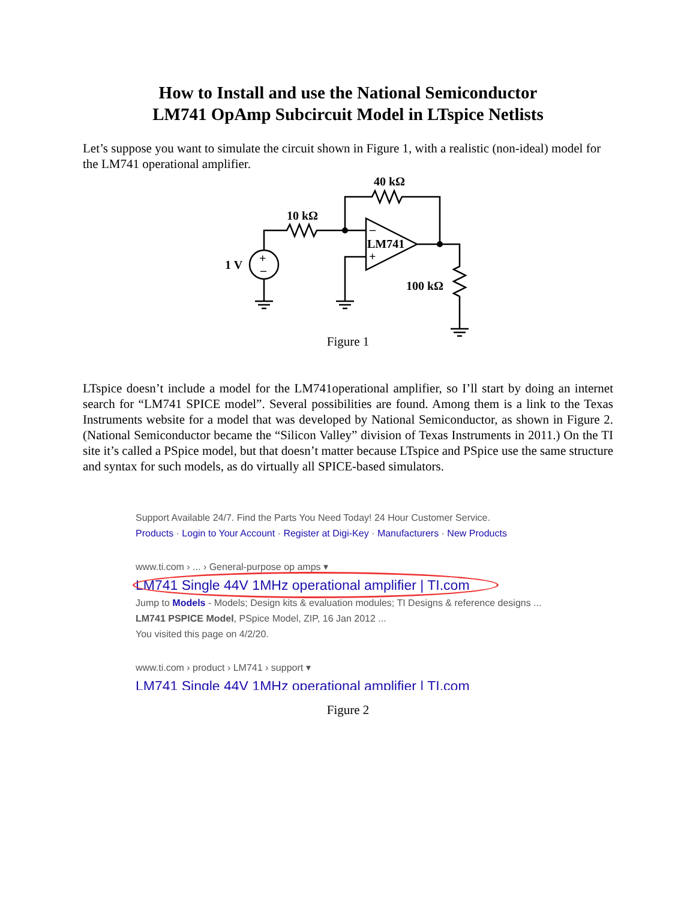How to Install and use the National Semiconductor
LM741 OpAmp Subcircuit Model in LTspice Netlists
Let’s suppose you want to simulate the circuit shown in Figure 1, with a realistic (non-ideal) model for the LM741 operational amplifier.
40 kΩ
10 kΩ
1 V
LM741
100 kΩ
–
+
+
–
Figure 1
LTspice doesn’t include a model for the LM741operational amplifier, so I’ll start by doing an internet search for “LM741 SPICE model”. Several possibilities are found. Among them is a link to the Texas Instruments website for a model that was developed by National Semiconductor, as shown in Figure 2. (National Semiconductor became the “Silicon Valley” division of Texas Instruments in 2011.) On the TI site it’s called a PSpice model, but that doesn’t matter because LTspice and PSpice use the same structure and syntax for such models, as do virtually all SPICE-based simulators.
Support Available 24/7. Find the Parts You Need Today! 24 Hour Customer Service.
Products · Login to Your Account · Register at Digi-Key · Manufacturers · New Products
www.ti.com › ... › General-purpose op amps ▾
LM741 Single 44V 1MHz operational amplifier | TI.com
Jump to Models - Models; Design kits & evaluation modules; TI Designs & reference designs ...
LM741 PSPICE Model, PSpice Model, ZIP, 16 Jan 2012 ...
You visited this page on 4/2/20.
www.ti.com › product › LM741 › support ▾
LM741 Single 44V 1MHz operational amplifier | TI.com
Figure 2